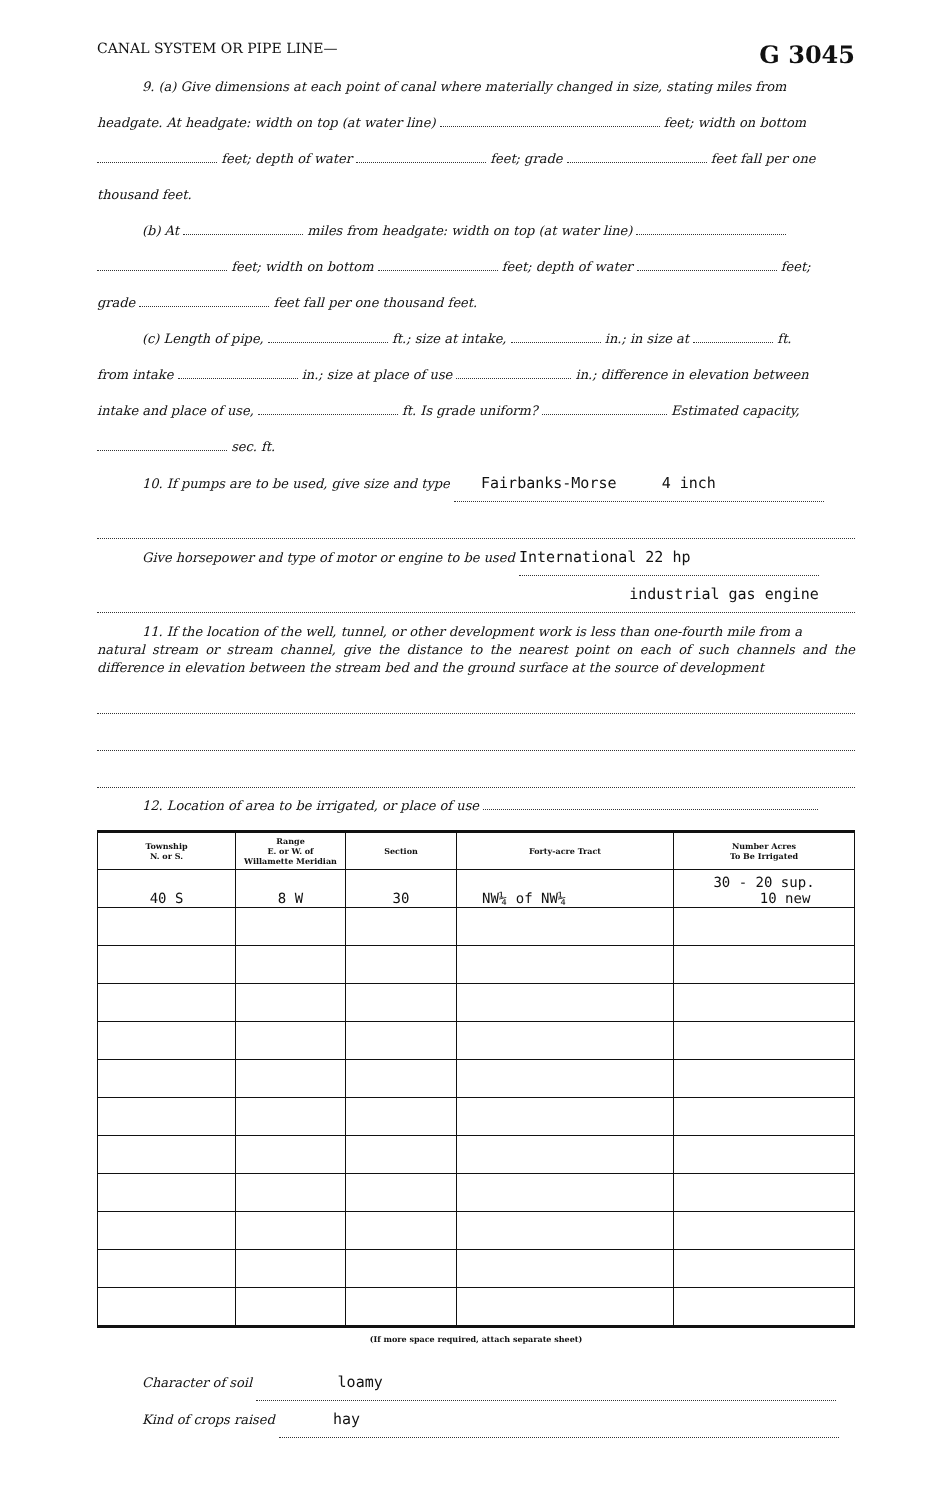CANAL SYSTEM OR PIPE LINE— G 3045
9. (a) Give dimensions at each point of canal where materially changed in size, stating miles from
headgate. At headgate: width on top (at water line) feet; width on bottom
feet; depth of water feet; grade feet fall per one
thousand feet.
(b) At miles from headgate: width on top (at water line)
feet; width on bottom feet; depth of water feet;
grade feet fall per one thousand feet.
(c) Length of pipe, ft.; size at intake, in.; in size at ft.
from intake in.; size at place of use in.; difference in elevation between
intake and place of use, ft. Is grade uniform? Estimated capacity,
sec. ft.
10. If pumps are to be used, give size and type Fairbanks-Morse 4 inch
Give horsepower and type of motor or engine to be used International 22 hp
industrial gas engine
11. If the location of the well, tunnel, or other development work is less than one-fourth mile from a
natural stream or stream channel, give the distance to the nearest point on each of such channels and the difference in elevation between the stream bed and the ground surface at the source of development
12. Location of area to be irrigated, or place of use
| Township N. or S. | Range E. or W. of Willamette Meridian | Section | Forty-acre Tract | Number Acres To Be Irrigated |
| --- | --- | --- | --- | --- |
| 40 S | 8 W | 30 | NW¼ of NW¼ | 30 - 20 sup. 10 new |
(If more space required, attach separate sheet)
Character of soil loamy
Kind of crops raised hay